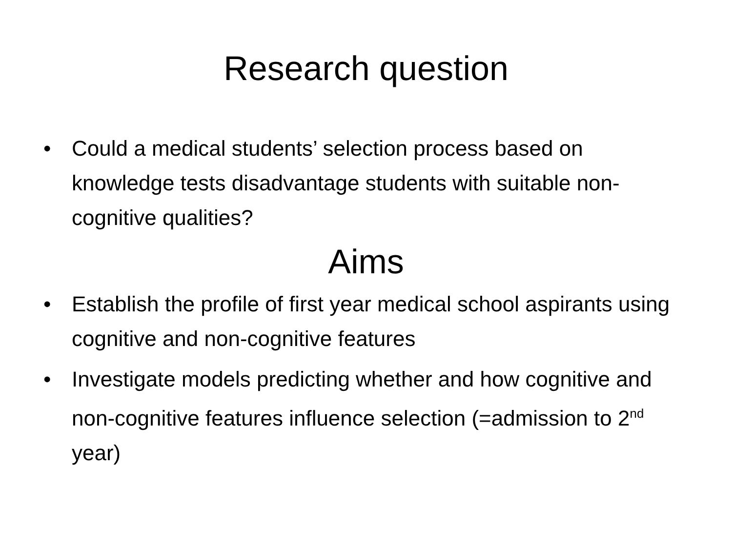Research question
• Could a medical students’ selection process based on knowledge tests disadvantage students with suitable non-cognitive qualities?
Aims
• Establish the profile of first year medical school aspirants using cognitive and non-cognitive features
• Investigate models predicting whether and how cognitive and non-cognitive features influence selection (=admission to 2<sup>nd</sup> year)